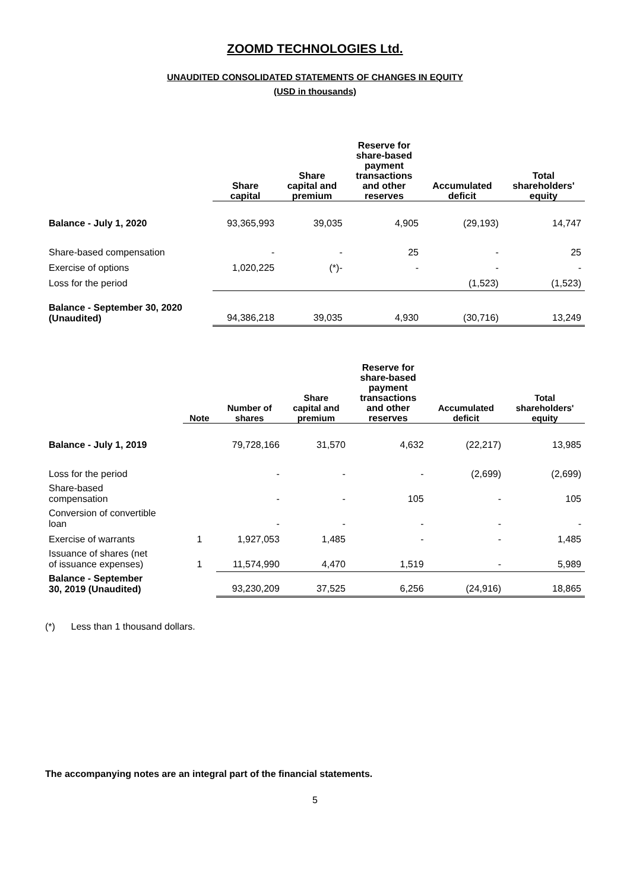ZOOMD TECHNOLOGIES Ltd.
UNAUDITED CONSOLIDATED STATEMENTS OF CHANGES IN EQUITY
(USD in thousands)
| | Share capital | Share capital and premium | Reserve for share-based payment transactions and other reserves | Accumulated deficit | Total shareholders' equity |
| --- | --- | --- | --- | --- | --- |
| Balance - July 1, 2020 | 93,365,993 | 39,035 | 4,905 | (29,193) | 14,747 |
| Share-based compensation | - | - | 25 | - | 25 |
| Exercise of options | 1,020,225 | (*)- | - | - | - |
| Loss for the period | | | | (1,523) | (1,523) |
| Balance - September 30, 2020 (Unaudited) | 94,386,218 | 39,035 | 4,930 | (30,716) | 13,249 |
| | Note | Number of shares | Share capital and premium | Reserve for share-based payment transactions and other reserves | Accumulated deficit | Total shareholders' equity |
| --- | --- | --- | --- | --- | --- | --- |
| Balance - July 1, 2019 | | 79,728,166 | 31,570 | 4,632 | (22,217) | 13,985 |
| Loss for the period | | - | - | - | (2,699) | (2,699) |
| Share-based compensation | | - | - | 105 | - | 105 |
| Conversion of convertible loan | | - | - | - | - | - |
| Exercise of warrants | 1 | 1,927,053 | 1,485 | - | - | 1,485 |
| Issuance of shares (net of issuance expenses) | 1 | 11,574,990 | 4,470 | 1,519 | - | 5,989 |
| Balance - September 30, 2019 (Unaudited) | | 93,230,209 | 37,525 | 6,256 | (24,916) | 18,865 |
(*) Less than 1 thousand dollars.
The accompanying notes are an integral part of the financial statements.
5